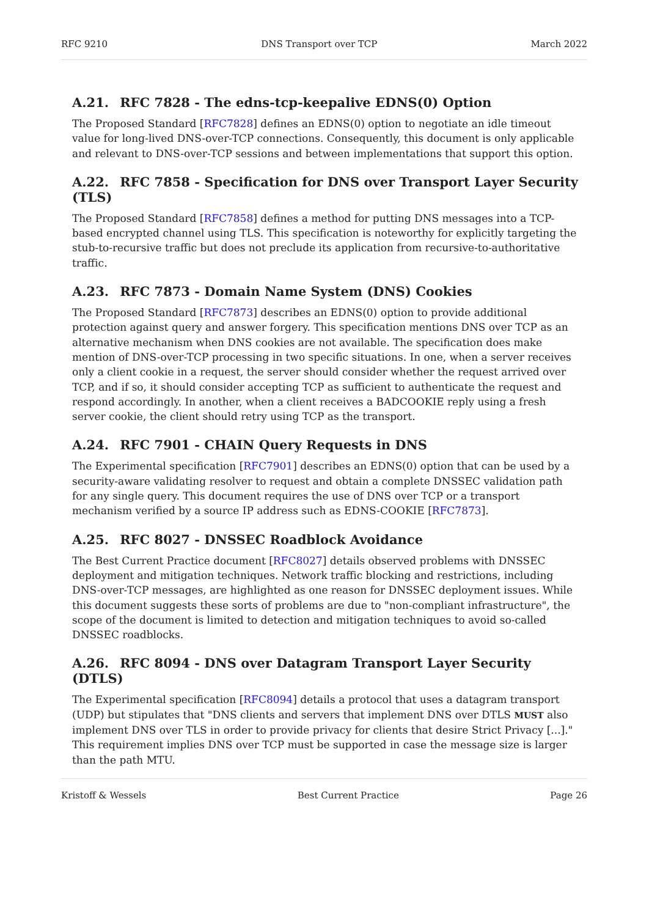RFC 9210 DNS Transport over TCP March 2022
A.21. RFC 7828 - The edns-tcp-keepalive EDNS(0) Option
The Proposed Standard [RFC7828] defines an EDNS(0) option to negotiate an idle timeout value for long-lived DNS-over-TCP connections. Consequently, this document is only applicable and relevant to DNS-over-TCP sessions and between implementations that support this option.
A.22. RFC 7858 - Specification for DNS over Transport Layer Security (TLS)
The Proposed Standard [RFC7858] defines a method for putting DNS messages into a TCP-based encrypted channel using TLS. This specification is noteworthy for explicitly targeting the stub-to-recursive traffic but does not preclude its application from recursive-to-authoritative traffic.
A.23. RFC 7873 - Domain Name System (DNS) Cookies
The Proposed Standard [RFC7873] describes an EDNS(0) option to provide additional protection against query and answer forgery. This specification mentions DNS over TCP as an alternative mechanism when DNS cookies are not available. The specification does make mention of DNS-over-TCP processing in two specific situations. In one, when a server receives only a client cookie in a request, the server should consider whether the request arrived over TCP, and if so, it should consider accepting TCP as sufficient to authenticate the request and respond accordingly. In another, when a client receives a BADCOOKIE reply using a fresh server cookie, the client should retry using TCP as the transport.
A.24. RFC 7901 - CHAIN Query Requests in DNS
The Experimental specification [RFC7901] describes an EDNS(0) option that can be used by a security-aware validating resolver to request and obtain a complete DNSSEC validation path for any single query. This document requires the use of DNS over TCP or a transport mechanism verified by a source IP address such as EDNS-COOKIE [RFC7873].
A.25. RFC 8027 - DNSSEC Roadblock Avoidance
The Best Current Practice document [RFC8027] details observed problems with DNSSEC deployment and mitigation techniques. Network traffic blocking and restrictions, including DNS-over-TCP messages, are highlighted as one reason for DNSSEC deployment issues. While this document suggests these sorts of problems are due to "non-compliant infrastructure", the scope of the document is limited to detection and mitigation techniques to avoid so-called DNSSEC roadblocks.
A.26. RFC 8094 - DNS over Datagram Transport Layer Security (DTLS)
The Experimental specification [RFC8094] details a protocol that uses a datagram transport (UDP) but stipulates that "DNS clients and servers that implement DNS over DTLS MUST also implement DNS over TLS in order to provide privacy for clients that desire Strict Privacy [...]." This requirement implies DNS over TCP must be supported in case the message size is larger than the path MTU.
Kristoff & Wessels Best Current Practice Page 26